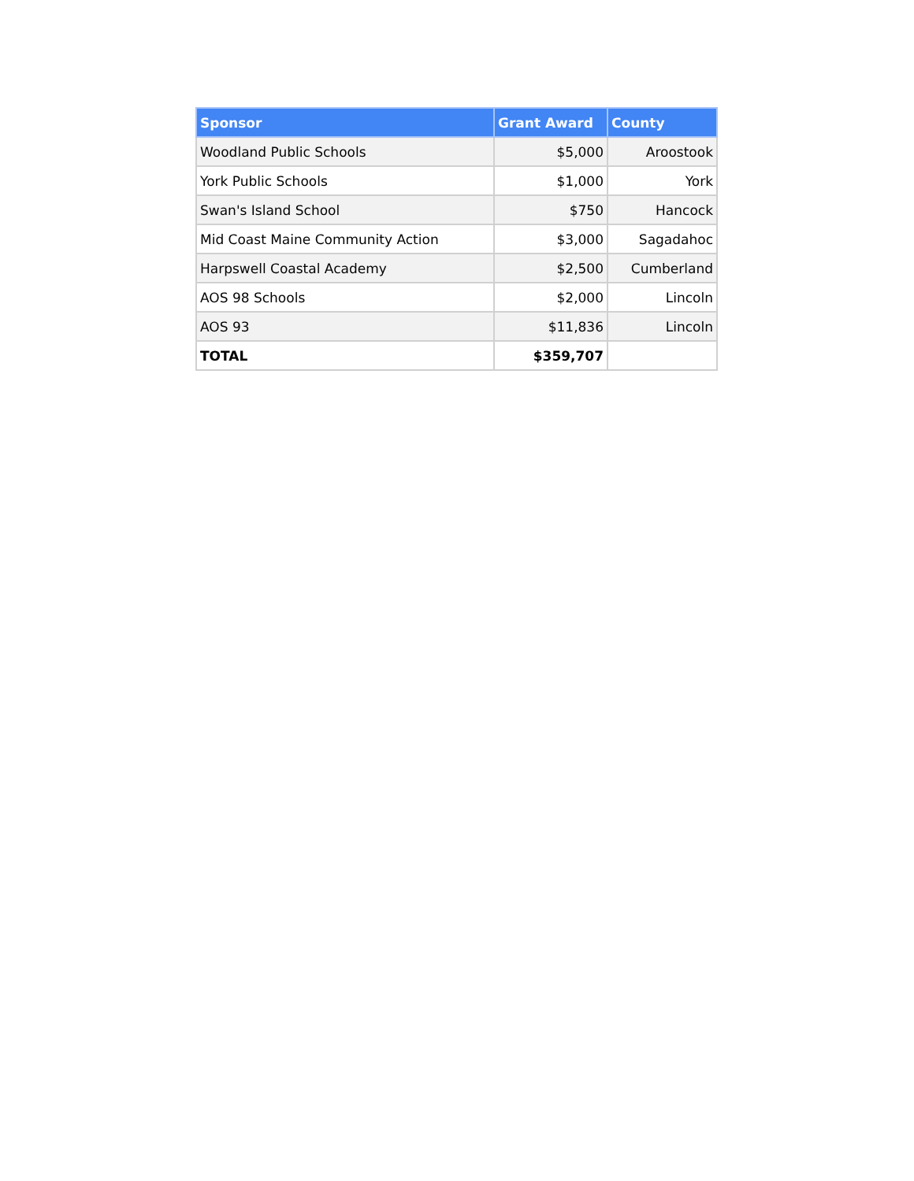| Sponsor | Grant Award | County |
| --- | --- | --- |
| Woodland Public Schools | $5,000 | Aroostook |
| York Public Schools | $1,000 | York |
| Swan's Island School | $750 | Hancock |
| Mid Coast Maine Community Action | $3,000 | Sagadahoc |
| Harpswell Coastal Academy | $2,500 | Cumberland |
| AOS 98 Schools | $2,000 | Lincoln |
| AOS 93 | $11,836 | Lincoln |
| TOTAL | $359,707 | |